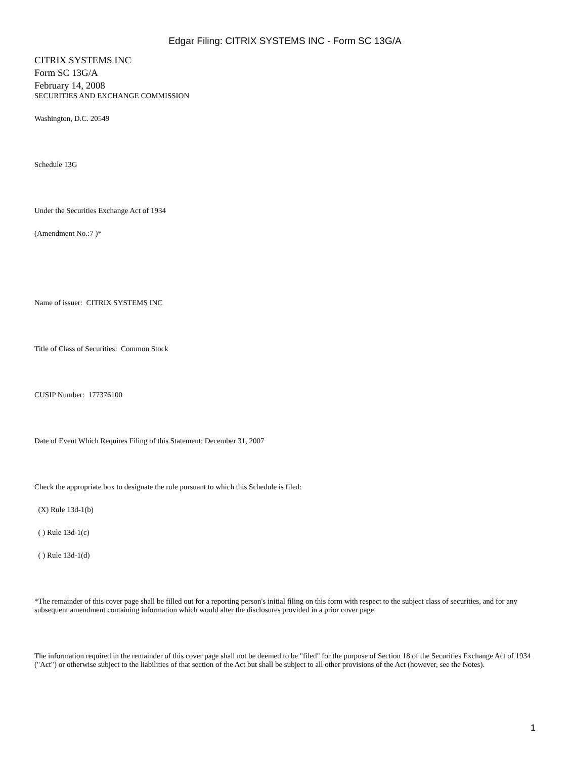Edgar Filing: CITRIX SYSTEMS INC - Form SC 13G/A
CITRIX SYSTEMS INC
Form SC 13G/A
February 14, 2008
SECURITIES AND EXCHANGE COMMISSION
Washington, D.C. 20549
Schedule 13G
Under the Securities Exchange Act of 1934
(Amendment No.:7 )*
Name of issuer: CITRIX SYSTEMS INC
Title of Class of Securities: Common Stock
CUSIP Number: 177376100
Date of Event Which Requires Filing of this Statement: December 31, 2007
Check the appropriate box to designate the rule pursuant to which this Schedule is filed:
(X) Rule 13d-1(b)
( ) Rule 13d-1(c)
( ) Rule 13d-1(d)
*The remainder of this cover page shall be filled out for a reporting person's initial filing on this form with respect to the subject class of securities, and for any subsequent amendment containing information which would alter the disclosures provided in a prior cover page.
The information required in the remainder of this cover page shall not be deemed to be "filed" for the purpose of Section 18 of the Securities Exchange Act of 1934 ("Act") or otherwise subject to the liabilities of that section of the Act but shall be subject to all other provisions of the Act (however, see the Notes).
1